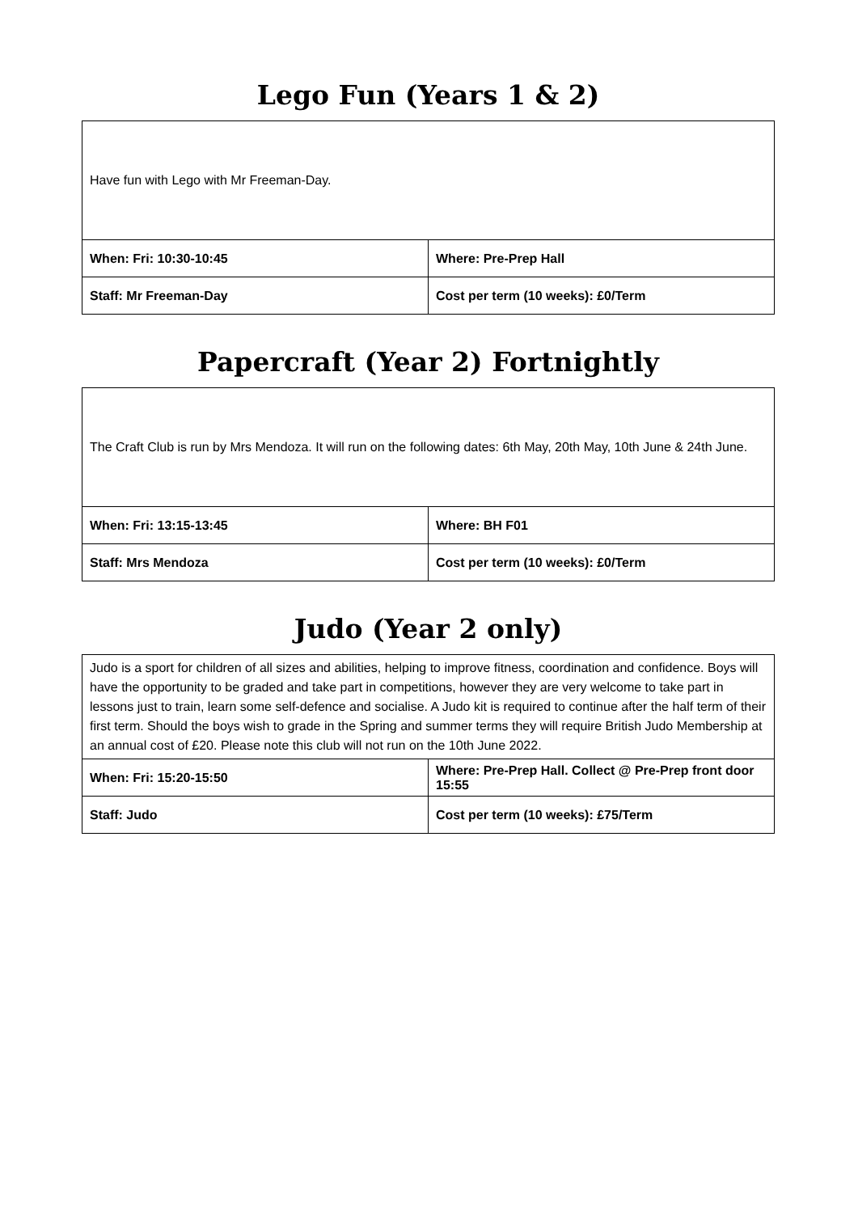Lego Fun (Years 1 & 2)
| Have fun with Lego with Mr Freeman-Day. | |
| When: Fri: 10:30-10:45 | Where: Pre-Prep Hall |
| Staff: Mr Freeman-Day | Cost per term (10 weeks): £0/Term |
Papercraft (Year 2) Fortnightly
| The Craft Club is run by Mrs Mendoza. It will run on the following dates: 6th May, 20th May, 10th June & 24th June. | |
| When: Fri: 13:15-13:45 | Where: BH F01 |
| Staff: Mrs Mendoza | Cost per term (10 weeks): £0/Term |
Judo (Year 2 only)
| Judo is a sport for children of all sizes and abilities, helping to improve fitness, coordination and confidence. Boys will have the opportunity to be graded and take part in competitions, however they are very welcome to take part in lessons just to train, learn some self-defence and socialise. A Judo kit is required to continue after the half term of their first term. Should the boys wish to grade in the Spring and summer terms they will require British Judo Membership at an annual cost of £20. Please note this club will not run on the 10th June 2022. | |
| When: Fri: 15:20-15:50 | Where: Pre-Prep Hall. Collect @ Pre-Prep front door 15:55 |
| Staff: Judo | Cost per term (10 weeks): £75/Term |